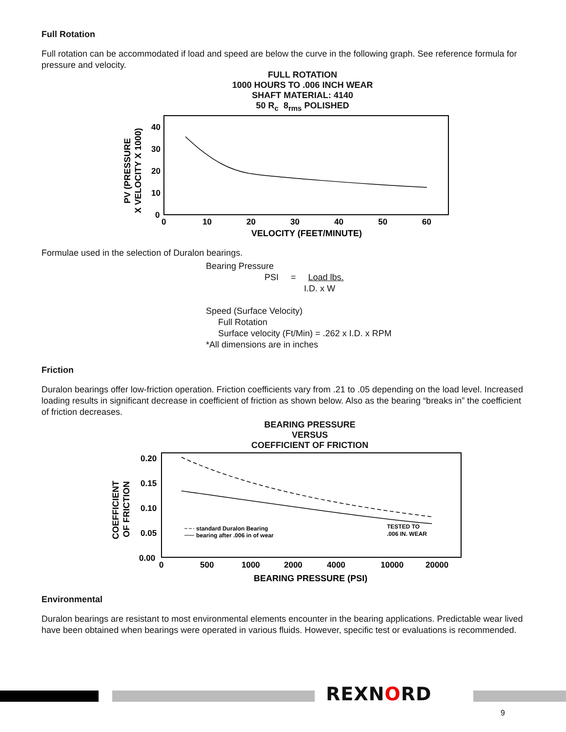Full Rotation
Full rotation can be accommodated if load and speed are below the curve in the following graph. See reference formula for pressure and velocity.
FULL ROTATION
1000 HOURS TO .006 INCH WEAR
SHAFT MATERIAL: 4140
50 R<sub>c</sub> 8<sub>rms</sub> POLISHED
PV (PRESSURE
X VELOCITY X 1000)
40
30
20
10
0
0
10
20
30
40
50
60
VELOCITY (FEET/MINUTE)
Formulae used in the selection of Duralon bearings.
Bearing Pressure
PSI = Load lbs.
I.D. x W
Speed (Surface Velocity)
Full Rotation
Surface velocity (Ft/Min) = .262 x I.D. x RPM
*All dimensions are in inches
Friction
Duralon bearings offer low-friction operation. Friction coefficients vary from .21 to .05 depending on the load level. Increased loading results in significant decrease in coefficient of friction as shown below. Also as the bearing “breaks in” the coefficient of friction decreases.
BEARING PRESSURE
VERSUS
COEFFICIENT OF FRICTION
COEFFICIENT
OF FRICTION
0.20
0.15
0.10
0.05
0.00
0
500
1000
2000
4000
10000
20000
BEARING PRESSURE (PSI)
standard Duralon Bearing
bearing after .006 in of wear
TESTED TO
.006 IN. WEAR
Environmental
Duralon bearings are resistant to most environmental elements encounter in the bearing applications. Predictable wear lived have been obtained when bearings were operated in various fluids. However, specific test or evaluations is recommended.
REXNORD
9